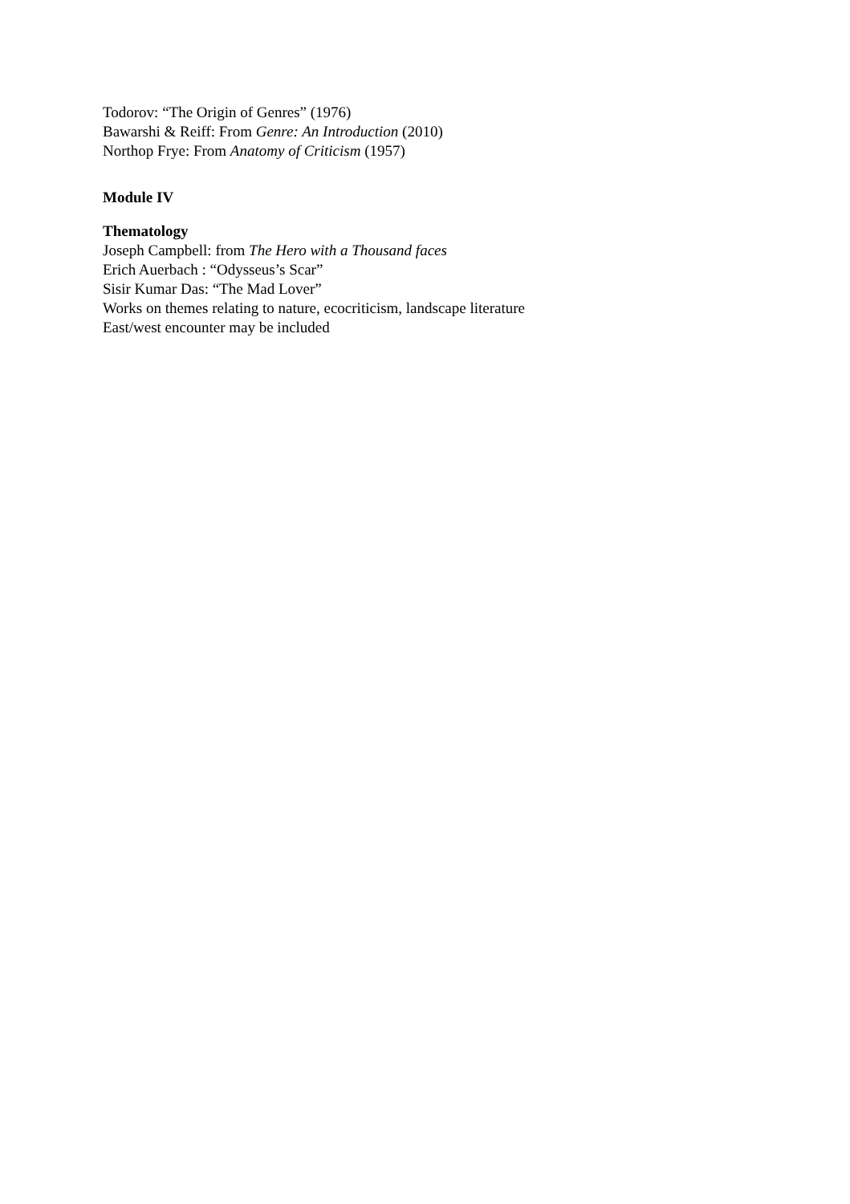Todorov: “The Origin of Genres” (1976)
Bawarshi & Reiff: From Genre: An Introduction (2010)
Northop Frye: From Anatomy of Criticism (1957)
Module IV
Thematology
Joseph Campbell: from The Hero with a Thousand faces
Erich Auerbach : “Odysseus’s Scar”
Sisir Kumar Das: “The Mad Lover”
Works on themes relating to nature, ecocriticism, landscape literature
East/west encounter may be included